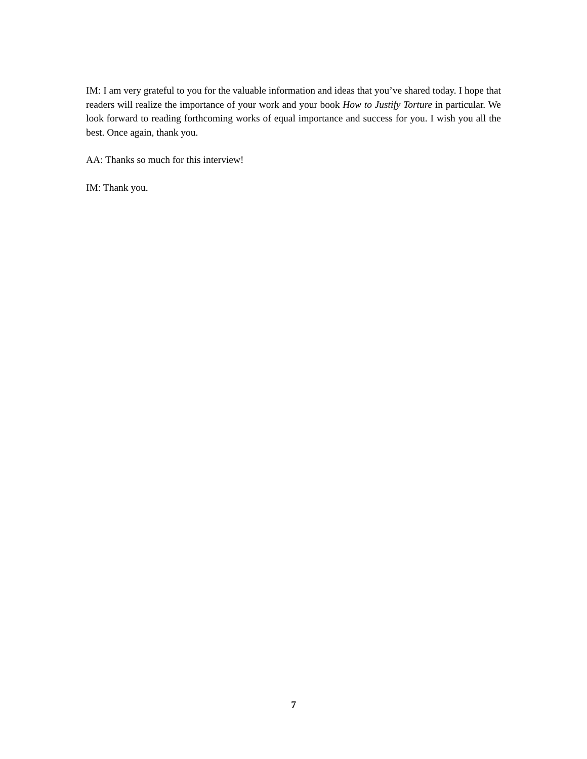IM: I am very grateful to you for the valuable information and ideas that you’ve shared today. I hope that readers will realize the importance of your work and your book How to Justify Torture in particular. We look forward to reading forthcoming works of equal importance and success for you. I wish you all the best. Once again, thank you.
AA: Thanks so much for this interview!
IM: Thank you.
7